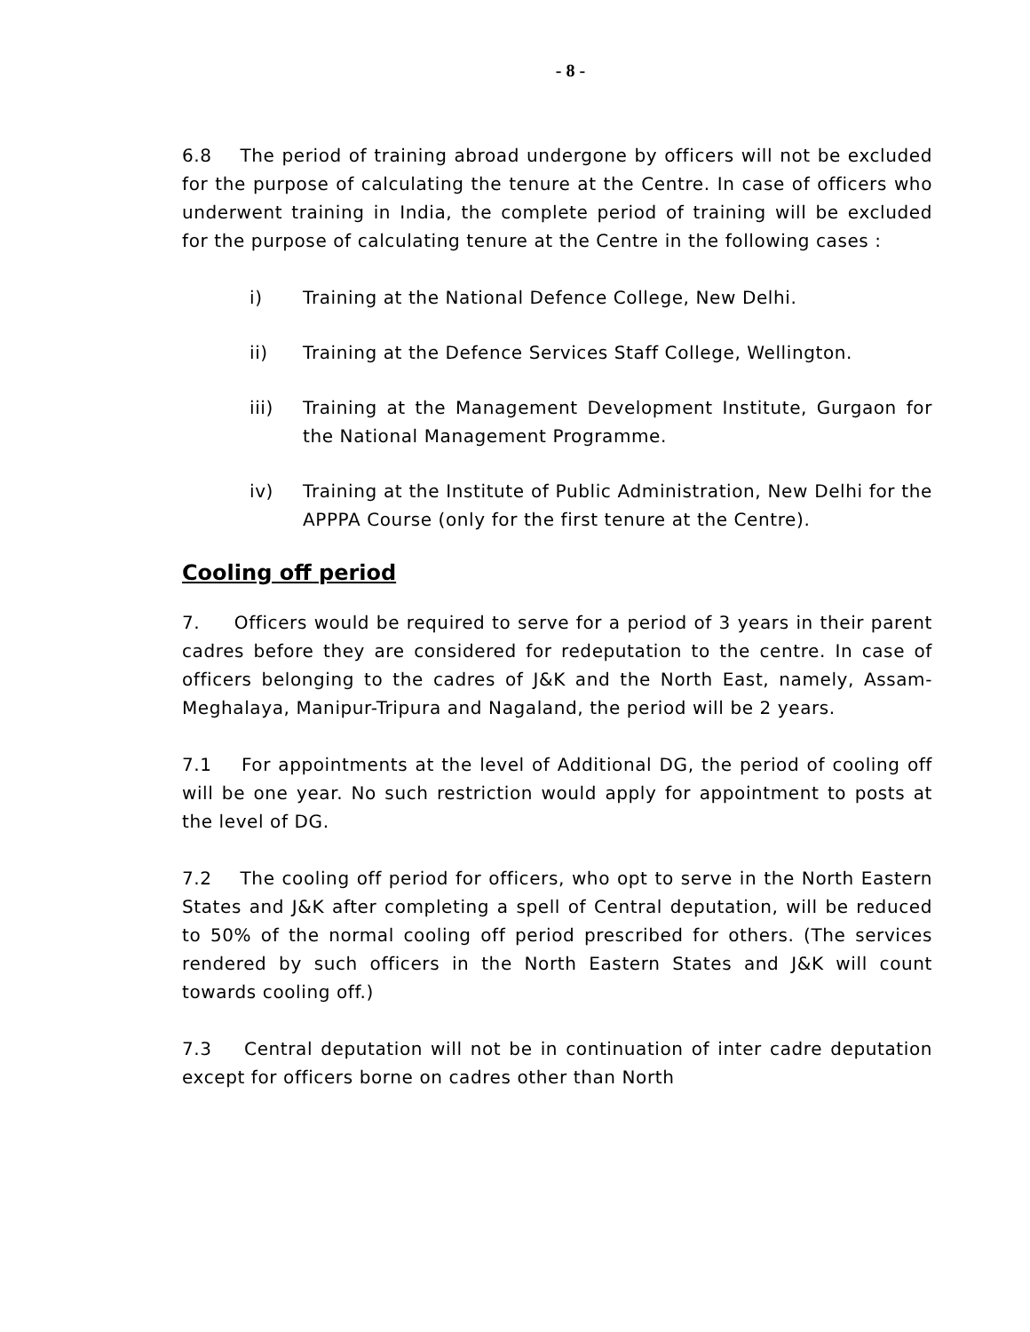- 8 -
6.8 The period of training abroad undergone by officers will not be excluded for the purpose of calculating the tenure at the Centre. In case of officers who underwent training in India, the complete period of training will be excluded for the purpose of calculating tenure at the Centre in the following cases :
i) Training at the National Defence College, New Delhi.
ii) Training at the Defence Services Staff College, Wellington.
iii) Training at the Management Development Institute, Gurgaon for the National Management Programme.
iv) Training at the Institute of Public Administration, New Delhi for the APPPA Course (only for the first tenure at the Centre).
Cooling off period
7. Officers would be required to serve for a period of 3 years in their parent cadres before they are considered for redeputation to the centre. In case of officers belonging to the cadres of J&K and the North East, namely, Assam-Meghalaya, Manipur-Tripura and Nagaland, the period will be 2 years.
7.1 For appointments at the level of Additional DG, the period of cooling off will be one year. No such restriction would apply for appointment to posts at the level of DG.
7.2 The cooling off period for officers, who opt to serve in the North Eastern States and J&K after completing a spell of Central deputation, will be reduced to 50% of the normal cooling off period prescribed for others. (The services rendered by such officers in the North Eastern States and J&K will count towards cooling off.)
7.3 Central deputation will not be in continuation of inter cadre deputation except for officers borne on cadres other than North